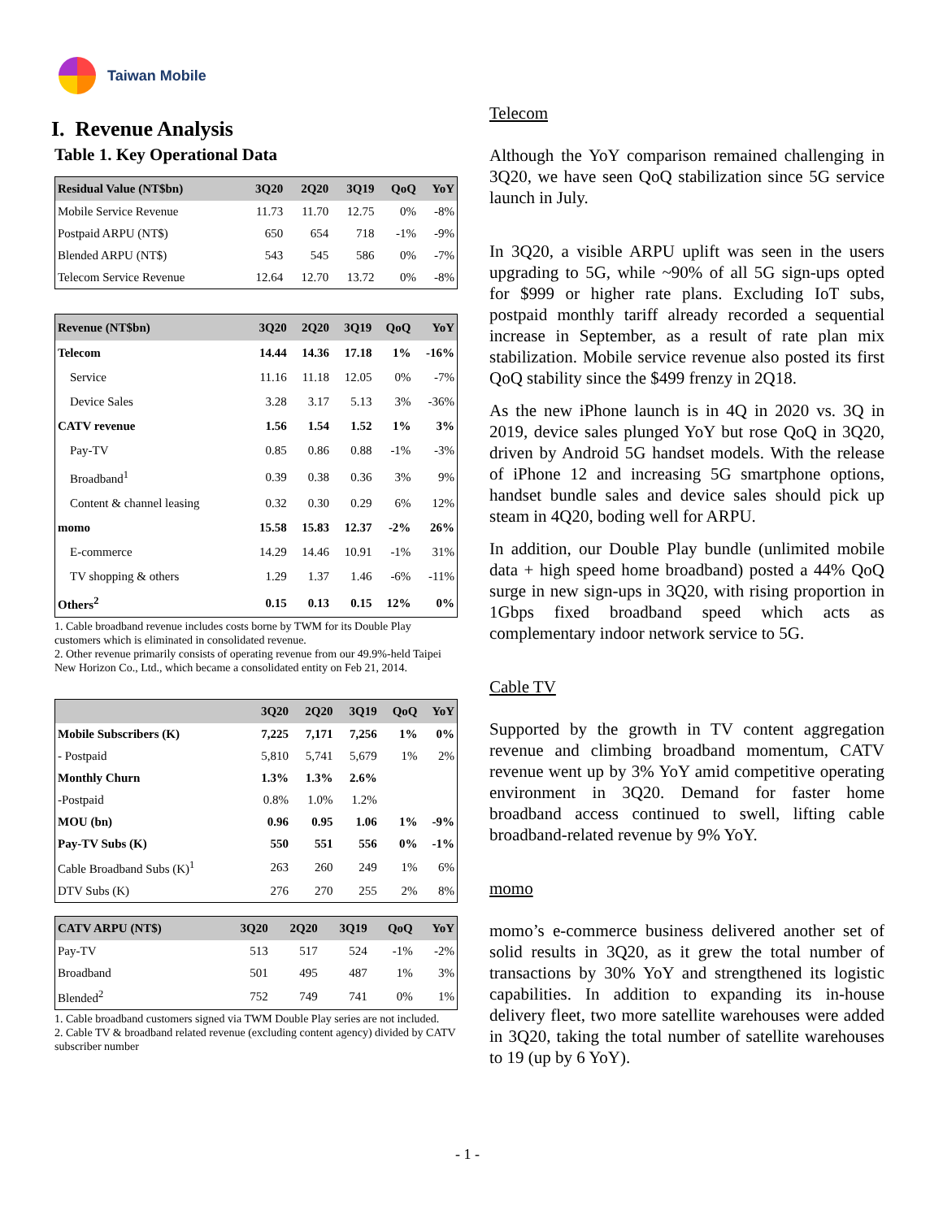Taiwan Mobile
I. Revenue Analysis
Table 1. Key Operational Data
| Residual Value (NT$bn) | 3Q20 | 2Q20 | 3Q19 | QoQ | YoY |
| --- | --- | --- | --- | --- | --- |
| Mobile Service Revenue | 11.73 | 11.70 | 12.75 | 0% | -8% |
| Postpaid ARPU (NT$) | 650 | 654 | 718 | -1% | -9% |
| Blended ARPU (NT$) | 543 | 545 | 586 | 0% | -7% |
| Telecom Service Revenue | 12.64 | 12.70 | 13.72 | 0% | -8% |
| Revenue (NT$bn) | 3Q20 | 2Q20 | 3Q19 | QoQ | YoY |
| --- | --- | --- | --- | --- | --- |
| Telecom | 14.44 | 14.36 | 17.18 | 1% | -16% |
| Service | 11.16 | 11.18 | 12.05 | 0% | -7% |
| Device Sales | 3.28 | 3.17 | 5.13 | 3% | -36% |
| CATV revenue | 1.56 | 1.54 | 1.52 | 1% | 3% |
| Pay-TV | 0.85 | 0.86 | 0.88 | -1% | -3% |
| Broadband<sup>1</sup> | 0.39 | 0.38 | 0.36 | 3% | 9% |
| Content & channel leasing | 0.32 | 0.30 | 0.29 | 6% | 12% |
| momo | 15.58 | 15.83 | 12.37 | -2% | 26% |
| E-commerce | 14.29 | 14.46 | 10.91 | -1% | 31% |
| TV shopping & others | 1.29 | 1.37 | 1.46 | -6% | -11% |
| Others<sup>2</sup> | 0.15 | 0.13 | 0.15 | 12% | 0% |
1. Cable broadband revenue includes costs borne by TWM for its Double Play customers which is eliminated in consolidated revenue.
2. Other revenue primarily consists of operating revenue from our 49.9%-held Taipei New Horizon Co., Ltd., which became a consolidated entity on Feb 21, 2014.
| | 3Q20 | 2Q20 | 3Q19 | QoQ | YoY |
| --- | --- | --- | --- | --- | --- |
| Mobile Subscribers (K) | 7,225 | 7,171 | 7,256 | 1% | 0% |
| - Postpaid | 5,810 | 5,741 | 5,679 | 1% | 2% |
| Monthly Churn | 1.3% | 1.3% | 2.6% | | |
| -Postpaid | 0.8% | 1.0% | 1.2% | | |
| MOU (bn) | 0.96 | 0.95 | 1.06 | 1% | -9% |
| Pay-TV Subs (K) | 550 | 551 | 556 | 0% | -1% |
| Cable Broadband Subs (K)<sup>1</sup> | 263 | 260 | 249 | 1% | 6% |
| DTV Subs (K) | 276 | 270 | 255 | 2% | 8% |
| CATV ARPU (NT$) | 3Q20 | 2Q20 | 3Q19 | QoQ | YoY |
| --- | --- | --- | --- | --- | --- |
| Pay-TV | 513 | 517 | 524 | -1% | -2% |
| Broadband | 501 | 495 | 487 | 1% | 3% |
| Blended<sup>2</sup> | 752 | 749 | 741 | 0% | 1% |
1. Cable broadband customers signed via TWM Double Play series are not included.
2. Cable TV & broadband related revenue (excluding content agency) divided by CATV subscriber number
Telecom
Although the YoY comparison remained challenging in 3Q20, we have seen QoQ stabilization since 5G service launch in July.
In 3Q20, a visible ARPU uplift was seen in the users upgrading to 5G, while ~90% of all 5G sign-ups opted for $999 or higher rate plans. Excluding IoT subs, postpaid monthly tariff already recorded a sequential increase in September, as a result of rate plan mix stabilization. Mobile service revenue also posted its first QoQ stability since the $499 frenzy in 2Q18.
As the new iPhone launch is in 4Q in 2020 vs. 3Q in 2019, device sales plunged YoY but rose QoQ in 3Q20, driven by Android 5G handset models. With the release of iPhone 12 and increasing 5G smartphone options, handset bundle sales and device sales should pick up steam in 4Q20, boding well for ARPU.
In addition, our Double Play bundle (unlimited mobile data + high speed home broadband) posted a 44% QoQ surge in new sign-ups in 3Q20, with rising proportion in 1Gbps fixed broadband speed which acts as complementary indoor network service to 5G.
Cable TV
Supported by the growth in TV content aggregation revenue and climbing broadband momentum, CATV revenue went up by 3% YoY amid competitive operating environment in 3Q20. Demand for faster home broadband access continued to swell, lifting cable broadband-related revenue by 9% YoY.
momo
momo’s e-commerce business delivered another set of solid results in 3Q20, as it grew the total number of transactions by 30% YoY and strengthened its logistic capabilities. In addition to expanding its in-house delivery fleet, two more satellite warehouses were added in 3Q20, taking the total number of satellite warehouses to 19 (up by 6 YoY).
- 1 -